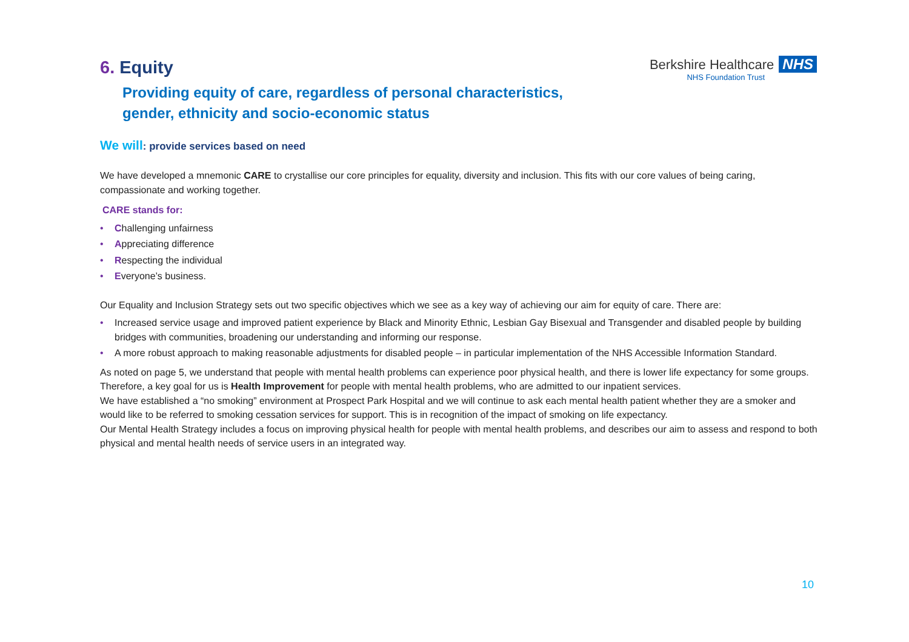Berkshire Healthcare NHS
NHS Foundation Trust
6. Equity
Providing equity of care, regardless of personal characteristics,
gender, ethnicity and socio-economic status
We will: provide services based on need
We have developed a mnemonic CARE to crystallise our core principles for equality, diversity and inclusion. This fits with our core values of being caring, compassionate and working together.
CARE stands for:
• Challenging unfairness
• Appreciating difference
• Respecting the individual
• Everyone’s business.
Our Equality and Inclusion Strategy sets out two specific objectives which we see as a key way of achieving our aim for equity of care. There are:
• Increased service usage and improved patient experience by Black and Minority Ethnic, Lesbian Gay Bisexual and Transgender and disabled people by building bridges with communities, broadening our understanding and informing our response.
• A more robust approach to making reasonable adjustments for disabled people – in particular implementation of the NHS Accessible Information Standard.
As noted on page 5, we understand that people with mental health problems can experience poor physical health, and there is lower life expectancy for some groups. Therefore, a key goal for us is Health Improvement for people with mental health problems, who are admitted to our inpatient services.
We have established a “no smoking” environment at Prospect Park Hospital and we will continue to ask each mental health patient whether they are a smoker and would like to be referred to smoking cessation services for support. This is in recognition of the impact of smoking on life expectancy.
Our Mental Health Strategy includes a focus on improving physical health for people with mental health problems, and describes our aim to assess and respond to both physical and mental health needs of service users in an integrated way.
10